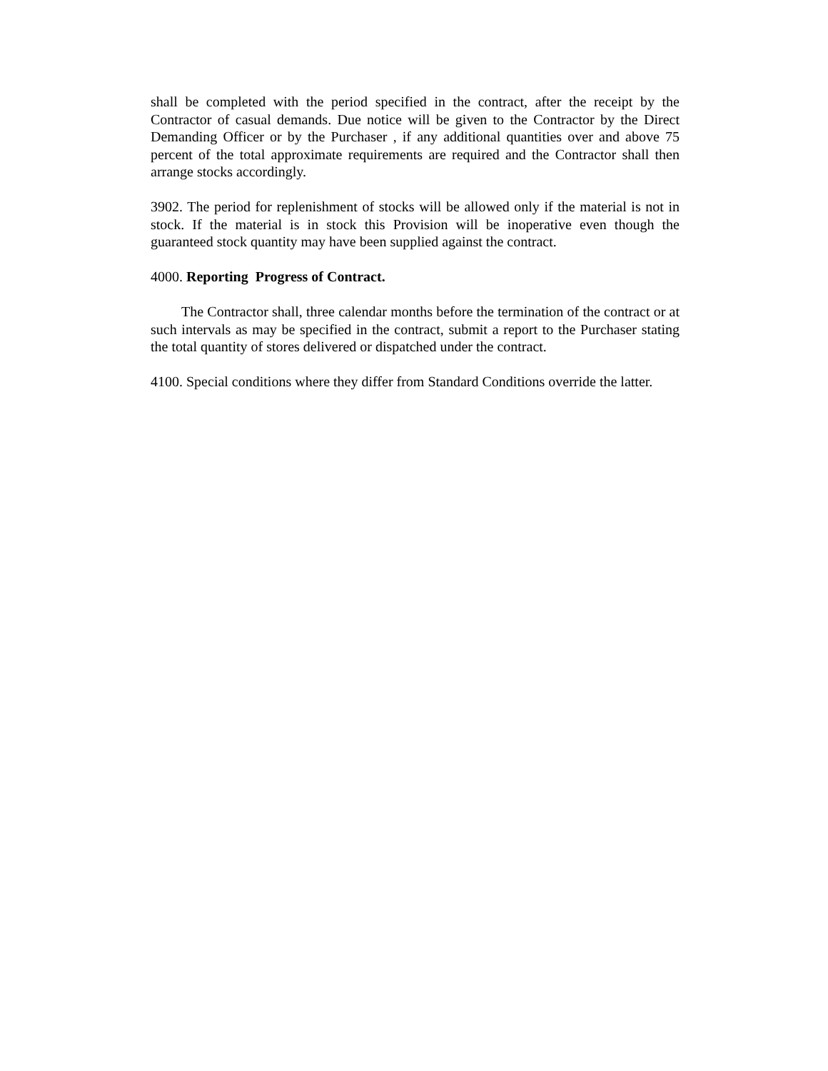shall be completed with the period specified in the contract, after the receipt by the Contractor of casual demands. Due notice will be given to the Contractor by the Direct Demanding Officer or by the Purchaser , if any additional quantities over and above 75 percent of the total approximate requirements are required and the Contractor shall then arrange stocks accordingly.
3902. The period for replenishment of stocks will be allowed only if the material is not in stock. If the material is in stock this Provision will be inoperative even though the guaranteed stock quantity may have been supplied against the contract.
4000. Reporting Progress of Contract.
The Contractor shall, three calendar months before the termination of the contract or at such intervals as may be specified in the contract, submit a report to the Purchaser stating the total quantity of stores delivered or dispatched under the contract.
4100. Special conditions where they differ from Standard Conditions override the latter.